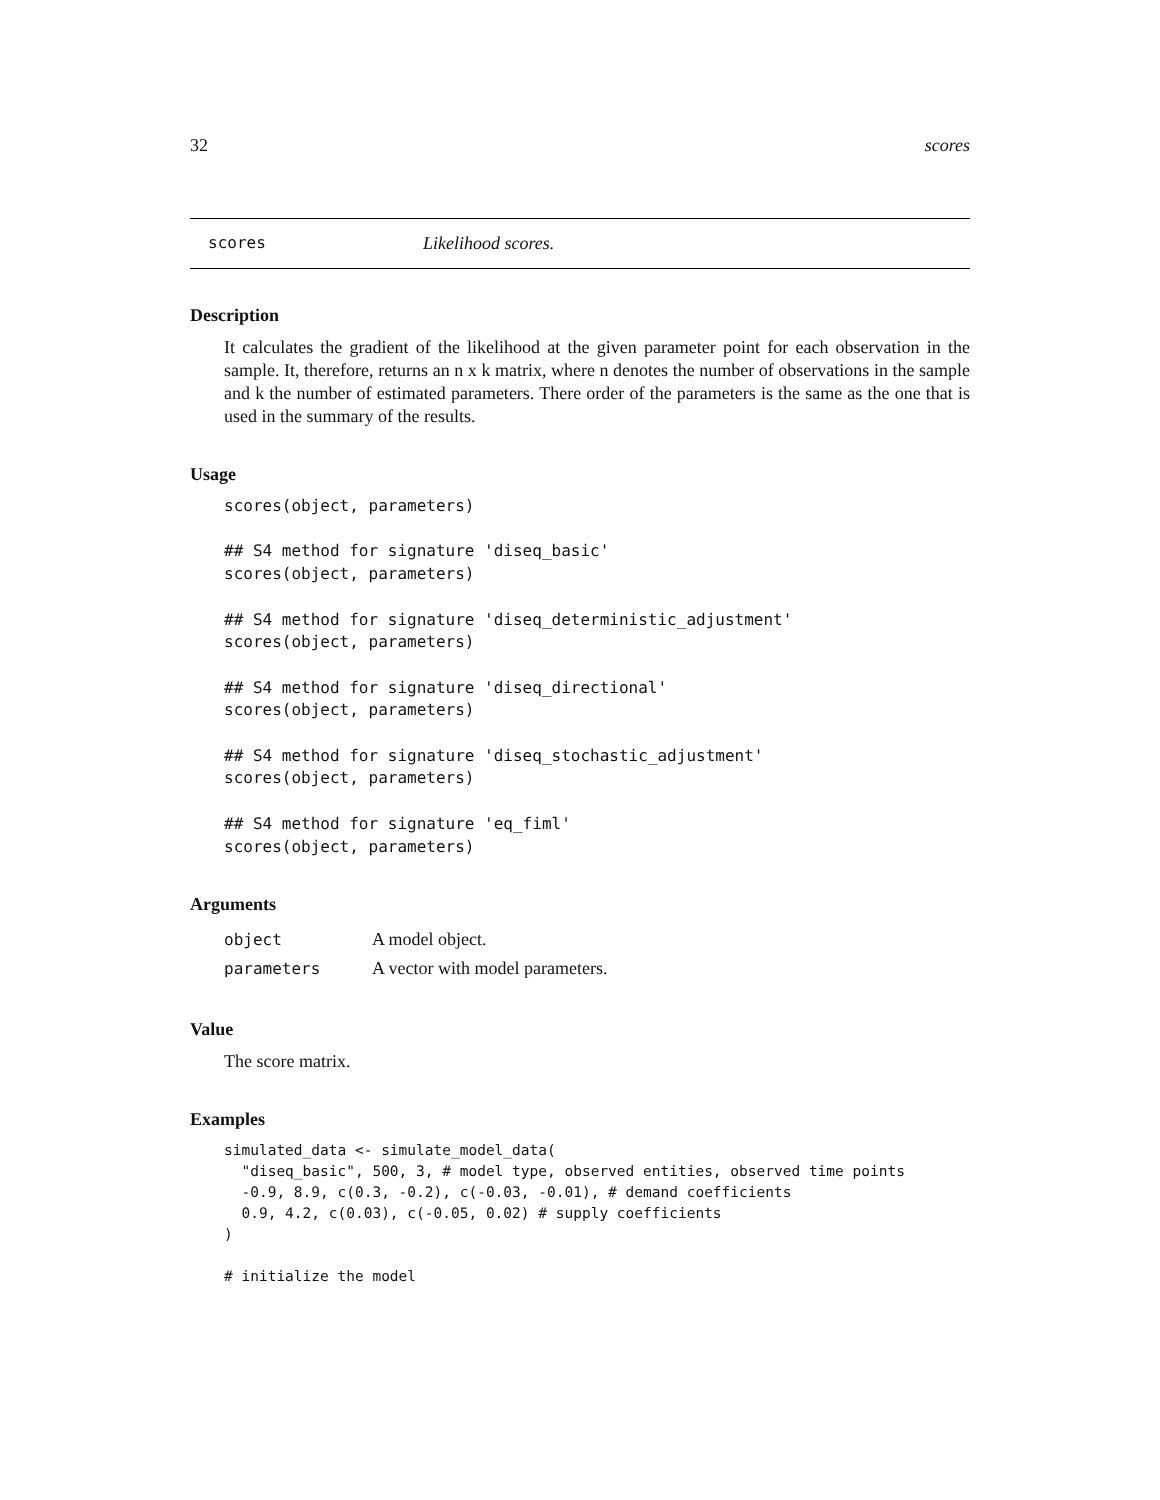32 scores
scores Likelihood scores.
Description
It calculates the gradient of the likelihood at the given parameter point for each observation in the sample. It, therefore, returns an n x k matrix, where n denotes the number of observations in the sample and k the number of estimated parameters. There order of the parameters is the same as the one that is used in the summary of the results.
Usage
scores(object, parameters)

## S4 method for signature 'diseq_basic'
scores(object, parameters)

## S4 method for signature 'diseq_deterministic_adjustment'
scores(object, parameters)

## S4 method for signature 'diseq_directional'
scores(object, parameters)

## S4 method for signature 'diseq_stochastic_adjustment'
scores(object, parameters)

## S4 method for signature 'eq_fiml'
scores(object, parameters)
Arguments
| object | A model object. |
| parameters | A vector with model parameters. |
Value
The score matrix.
Examples
simulated_data <- simulate_model_data(
  "diseq_basic", 500, 3, # model type, observed entities, observed time points
  -0.9, 8.9, c(0.3, -0.2), c(-0.03, -0.01), # demand coefficients
  0.9, 4.2, c(0.03), c(-0.05, 0.02) # supply coefficients
)

# initialize the model